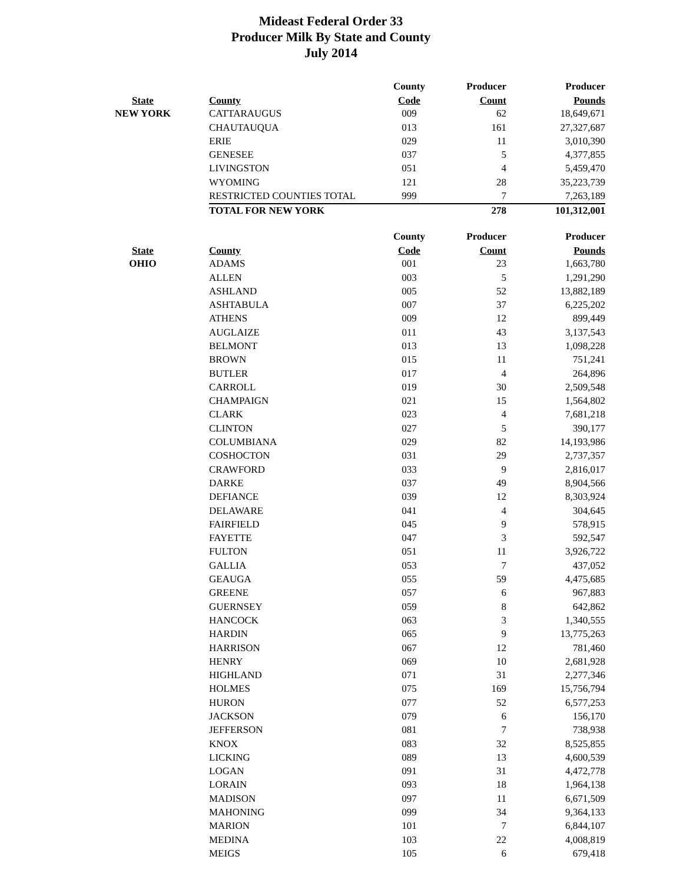Mideast Federal Order 33
Producer Milk By State and County
July 2014
| | | County | Producer | Producer |
| --- | --- | --- | --- | --- |
| State | County | Code | Count | Pounds |
| NEW YORK | CATTARAUGUS | 009 | 62 | 18,649,671 |
| | CHAUTAUQUA | 013 | 161 | 27,327,687 |
| | ERIE | 029 | 11 | 3,010,390 |
| | GENESEE | 037 | 5 | 4,377,855 |
| | LIVINGSTON | 051 | 4 | 5,459,470 |
| | WYOMING | 121 | 28 | 35,223,739 |
| | RESTRICTED COUNTIES TOTAL | 999 | 7 | 7,263,189 |
| | TOTAL FOR NEW YORK | | 278 | 101,312,001 |
| | | County | Producer | Producer |
| --- | --- | --- | --- | --- |
| State | County | Code | Count | Pounds |
| OHIO | ADAMS | 001 | 23 | 1,663,780 |
| | ALLEN | 003 | 5 | 1,291,290 |
| | ASHLAND | 005 | 52 | 13,882,189 |
| | ASHTABULA | 007 | 37 | 6,225,202 |
| | ATHENS | 009 | 12 | 899,449 |
| | AUGLAIZE | 011 | 43 | 3,137,543 |
| | BELMONT | 013 | 13 | 1,098,228 |
| | BROWN | 015 | 11 | 751,241 |
| | BUTLER | 017 | 4 | 264,896 |
| | CARROLL | 019 | 30 | 2,509,548 |
| | CHAMPAIGN | 021 | 15 | 1,564,802 |
| | CLARK | 023 | 4 | 7,681,218 |
| | CLINTON | 027 | 5 | 390,177 |
| | COLUMBIANA | 029 | 82 | 14,193,986 |
| | COSHOCTON | 031 | 29 | 2,737,357 |
| | CRAWFORD | 033 | 9 | 2,816,017 |
| | DARKE | 037 | 49 | 8,904,566 |
| | DEFIANCE | 039 | 12 | 8,303,924 |
| | DELAWARE | 041 | 4 | 304,645 |
| | FAIRFIELD | 045 | 9 | 578,915 |
| | FAYETTE | 047 | 3 | 592,547 |
| | FULTON | 051 | 11 | 3,926,722 |
| | GALLIA | 053 | 7 | 437,052 |
| | GEAUGA | 055 | 59 | 4,475,685 |
| | GREENE | 057 | 6 | 967,883 |
| | GUERNSEY | 059 | 8 | 642,862 |
| | HANCOCK | 063 | 3 | 1,340,555 |
| | HARDIN | 065 | 9 | 13,775,263 |
| | HARRISON | 067 | 12 | 781,460 |
| | HENRY | 069 | 10 | 2,681,928 |
| | HIGHLAND | 071 | 31 | 2,277,346 |
| | HOLMES | 075 | 169 | 15,756,794 |
| | HURON | 077 | 52 | 6,577,253 |
| | JACKSON | 079 | 6 | 156,170 |
| | JEFFERSON | 081 | 7 | 738,938 |
| | KNOX | 083 | 32 | 8,525,855 |
| | LICKING | 089 | 13 | 4,600,539 |
| | LOGAN | 091 | 31 | 4,472,778 |
| | LORAIN | 093 | 18 | 1,964,138 |
| | MADISON | 097 | 11 | 6,671,509 |
| | MAHONING | 099 | 34 | 9,364,133 |
| | MARION | 101 | 7 | 6,844,107 |
| | MEDINA | 103 | 22 | 4,008,819 |
| | MEIGS | 105 | 6 | 679,418 |